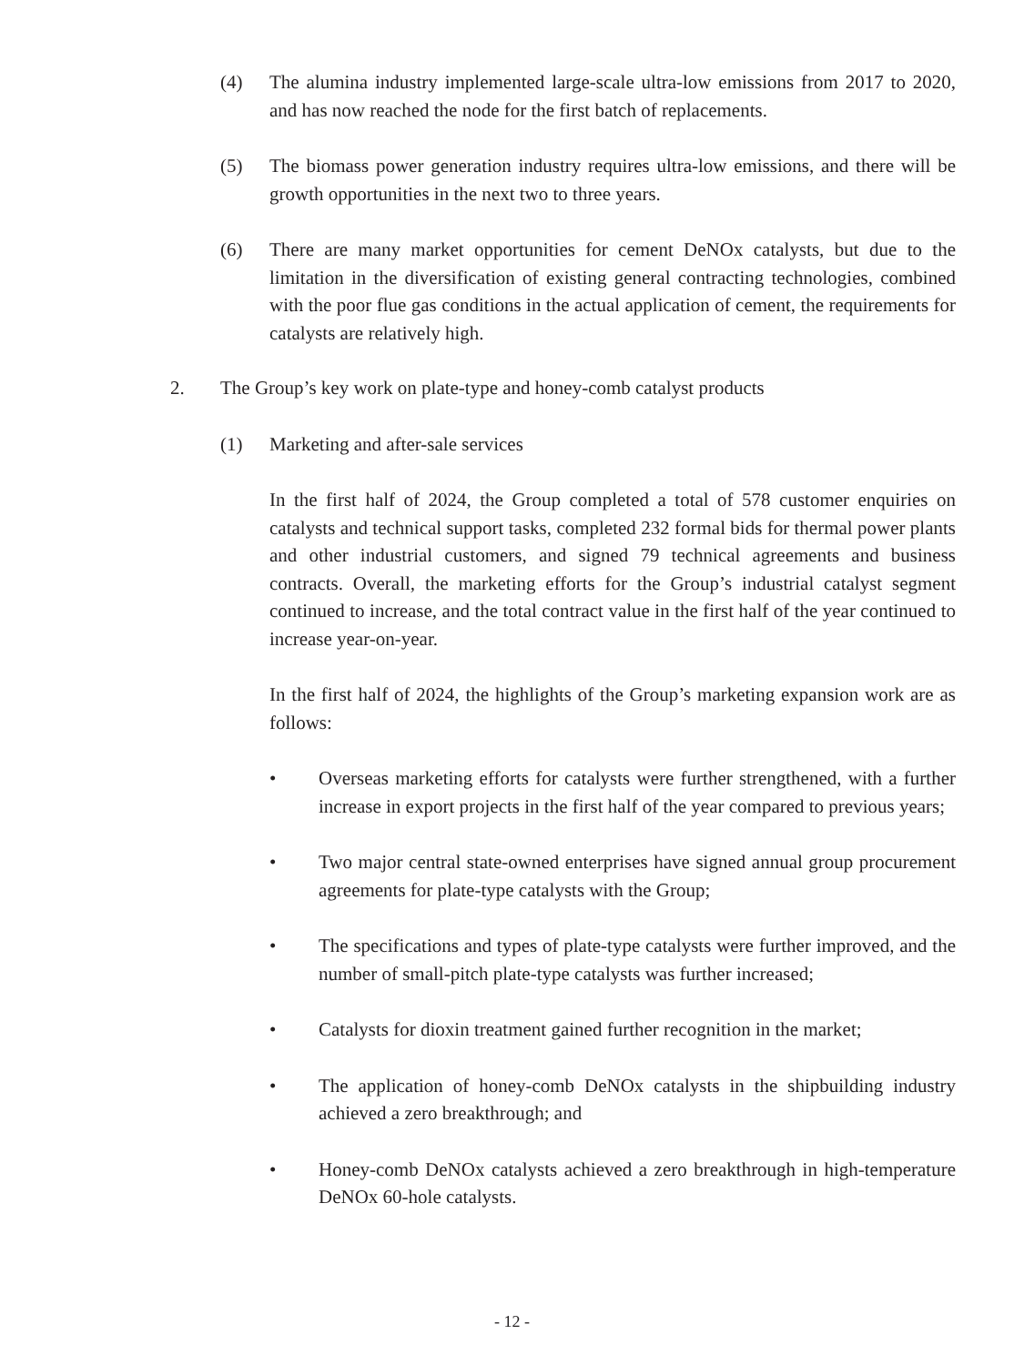(4) The alumina industry implemented large-scale ultra-low emissions from 2017 to 2020, and has now reached the node for the first batch of replacements.
(5) The biomass power generation industry requires ultra-low emissions, and there will be growth opportunities in the next two to three years.
(6) There are many market opportunities for cement DeNOx catalysts, but due to the limitation in the diversification of existing general contracting technologies, combined with the poor flue gas conditions in the actual application of cement, the requirements for catalysts are relatively high.
2. The Group’s key work on plate-type and honey-comb catalyst products
(1) Marketing and after-sale services
In the first half of 2024, the Group completed a total of 578 customer enquiries on catalysts and technical support tasks, completed 232 formal bids for thermal power plants and other industrial customers, and signed 79 technical agreements and business contracts. Overall, the marketing efforts for the Group’s industrial catalyst segment continued to increase, and the total contract value in the first half of the year continued to increase year-on-year.
In the first half of 2024, the highlights of the Group’s marketing expansion work are as follows:
• Overseas marketing efforts for catalysts were further strengthened, with a further increase in export projects in the first half of the year compared to previous years;
• Two major central state-owned enterprises have signed annual group procurement agreements for plate-type catalysts with the Group;
• The specifications and types of plate-type catalysts were further improved, and the number of small-pitch plate-type catalysts was further increased;
• Catalysts for dioxin treatment gained further recognition in the market;
• The application of honey-comb DeNOx catalysts in the shipbuilding industry achieved a zero breakthrough; and
• Honey-comb DeNOx catalysts achieved a zero breakthrough in high-temperature DeNOx 60-hole catalysts.
- 12 -